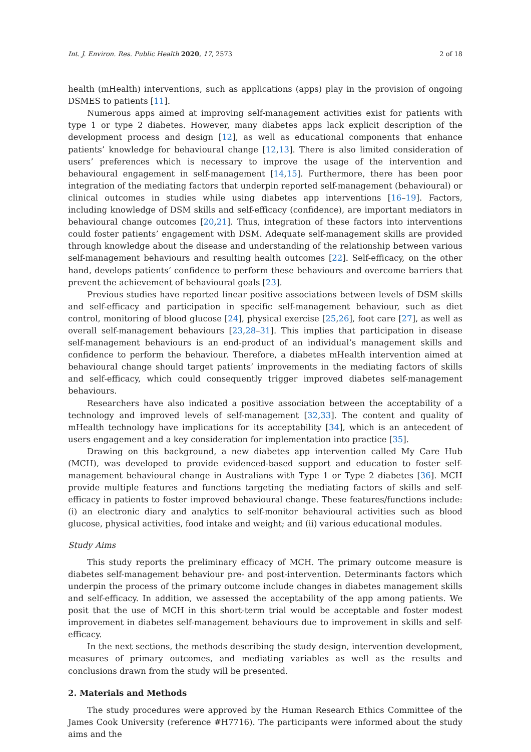Int. J. Environ. Res. Public Health 2020, 17, 2573 2 of 18
health (mHealth) interventions, such as applications (apps) play in the provision of ongoing DSMES to patients [11].
Numerous apps aimed at improving self-management activities exist for patients with type 1 or type 2 diabetes. However, many diabetes apps lack explicit description of the development process and design [12], as well as educational components that enhance patients’ knowledge for behavioural change [12,13]. There is also limited consideration of users’ preferences which is necessary to improve the usage of the intervention and behavioural engagement in self-management [14,15]. Furthermore, there has been poor integration of the mediating factors that underpin reported self-management (behavioural) or clinical outcomes in studies while using diabetes app interventions [16–19]. Factors, including knowledge of DSM skills and self-efficacy (confidence), are important mediators in behavioural change outcomes [20,21]. Thus, integration of these factors into interventions could foster patients’ engagement with DSM. Adequate self-management skills are provided through knowledge about the disease and understanding of the relationship between various self-management behaviours and resulting health outcomes [22]. Self-efficacy, on the other hand, develops patients’ confidence to perform these behaviours and overcome barriers that prevent the achievement of behavioural goals [23].
Previous studies have reported linear positive associations between levels of DSM skills and self-efficacy and participation in specific self-management behaviour, such as diet control, monitoring of blood glucose [24], physical exercise [25,26], foot care [27], as well as overall self-management behaviours [23,28–31]. This implies that participation in disease self-management behaviours is an end-product of an individual’s management skills and confidence to perform the behaviour. Therefore, a diabetes mHealth intervention aimed at behavioural change should target patients’ improvements in the mediating factors of skills and self-efficacy, which could consequently trigger improved diabetes self-management behaviours.
Researchers have also indicated a positive association between the acceptability of a technology and improved levels of self-management [32,33]. The content and quality of mHealth technology have implications for its acceptability [34], which is an antecedent of users engagement and a key consideration for implementation into practice [35].
Drawing on this background, a new diabetes app intervention called My Care Hub (MCH), was developed to provide evidenced-based support and education to foster self-management behavioural change in Australians with Type 1 or Type 2 diabetes [36]. MCH provide multiple features and functions targeting the mediating factors of skills and self-efficacy in patients to foster improved behavioural change. These features/functions include: (i) an electronic diary and analytics to self-monitor behavioural activities such as blood glucose, physical activities, food intake and weight; and (ii) various educational modules.
Study Aims
This study reports the preliminary efficacy of MCH. The primary outcome measure is diabetes self-management behaviour pre- and post-intervention. Determinants factors which underpin the process of the primary outcome include changes in diabetes management skills and self-efficacy. In addition, we assessed the acceptability of the app among patients. We posit that the use of MCH in this short-term trial would be acceptable and foster modest improvement in diabetes self-management behaviours due to improvement in skills and self-efficacy.
In the next sections, the methods describing the study design, intervention development, measures of primary outcomes, and mediating variables as well as the results and conclusions drawn from the study will be presented.
2. Materials and Methods
The study procedures were approved by the Human Research Ethics Committee of the James Cook University (reference #H7716). The participants were informed about the study aims and the